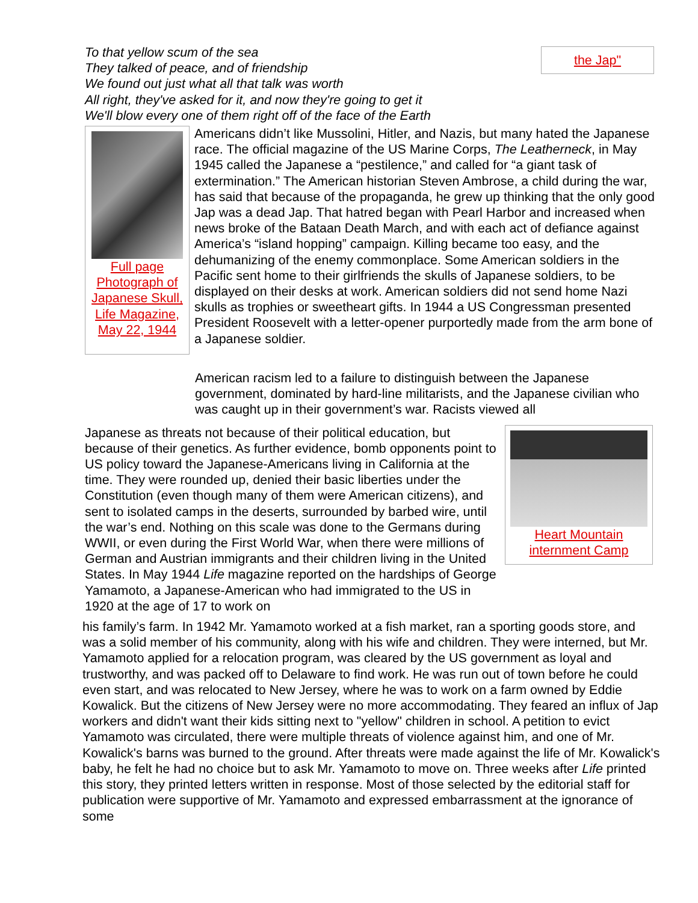To that yellow scum of the sea
They talked of peace, and of friendship
We found out just what all that talk was worth
All right, they've asked for it, and now they're going to get it
We'll blow every one of them right off of the face of the Earth
the Jap"
Full page Photograph of Japanese Skull, Life Magazine, May 22, 1944
Americans didn’t like Mussolini, Hitler, and Nazis, but many hated the Japanese race. The official magazine of the US Marine Corps, The Leatherneck, in May 1945 called the Japanese a “pestilence,” and called for “a giant task of extermination.” The American historian Steven Ambrose, a child during the war, has said that because of the propaganda, he grew up thinking that the only good Jap was a dead Jap. That hatred began with Pearl Harbor and increased when news broke of the Bataan Death March, and with each act of defiance against America’s “island hopping” campaign. Killing became too easy, and the dehumanizing of the enemy commonplace. Some American soldiers in the Pacific sent home to their girlfriends the skulls of Japanese soldiers, to be displayed on their desks at work. American soldiers did not send home Nazi skulls as trophies or sweetheart gifts. In 1944 a US Congressman presented President Roosevelt with a letter-opener purportedly made from the arm bone of a Japanese soldier.
American racism led to a failure to distinguish between the Japanese government, dominated by hard-line militarists, and the Japanese civilian who was caught up in their government’s war. Racists viewed all
Japanese as threats not because of their political education, but because of their genetics. As further evidence, bomb opponents point to US policy toward the Japanese-Americans living in California at the time. They were rounded up, denied their basic liberties under the Constitution (even though many of them were American citizens), and sent to isolated camps in the deserts, surrounded by barbed wire, until the war’s end. Nothing on this scale was done to the Germans during WWII, or even during the First World War, when there were millions of German and Austrian immigrants and their children living in the United States. In May 1944 Life magazine reported on the hardships of George Yamamoto, a Japanese-American who had immigrated to the US in 1920 at the age of 17 to work on
Heart Mountain internment Camp
his family’s farm. In 1942 Mr. Yamamoto worked at a fish market, ran a sporting goods store, and was a solid member of his community, along with his wife and children. They were interned, but Mr. Yamamoto applied for a relocation program, was cleared by the US government as loyal and trustworthy, and was packed off to Delaware to find work. He was run out of town before he could even start, and was relocated to New Jersey, where he was to work on a farm owned by Eddie Kowalick. But the citizens of New Jersey were no more accommodating. They feared an influx of Jap workers and didn't want their kids sitting next to "yellow" children in school. A petition to evict Yamamoto was circulated, there were multiple threats of violence against him, and one of Mr. Kowalick's barns was burned to the ground. After threats were made against the life of Mr. Kowalick's baby, he felt he had no choice but to ask Mr. Yamamoto to move on. Three weeks after Life printed this story, they printed letters written in response. Most of those selected by the editorial staff for publication were supportive of Mr. Yamamoto and expressed embarrassment at the ignorance of some